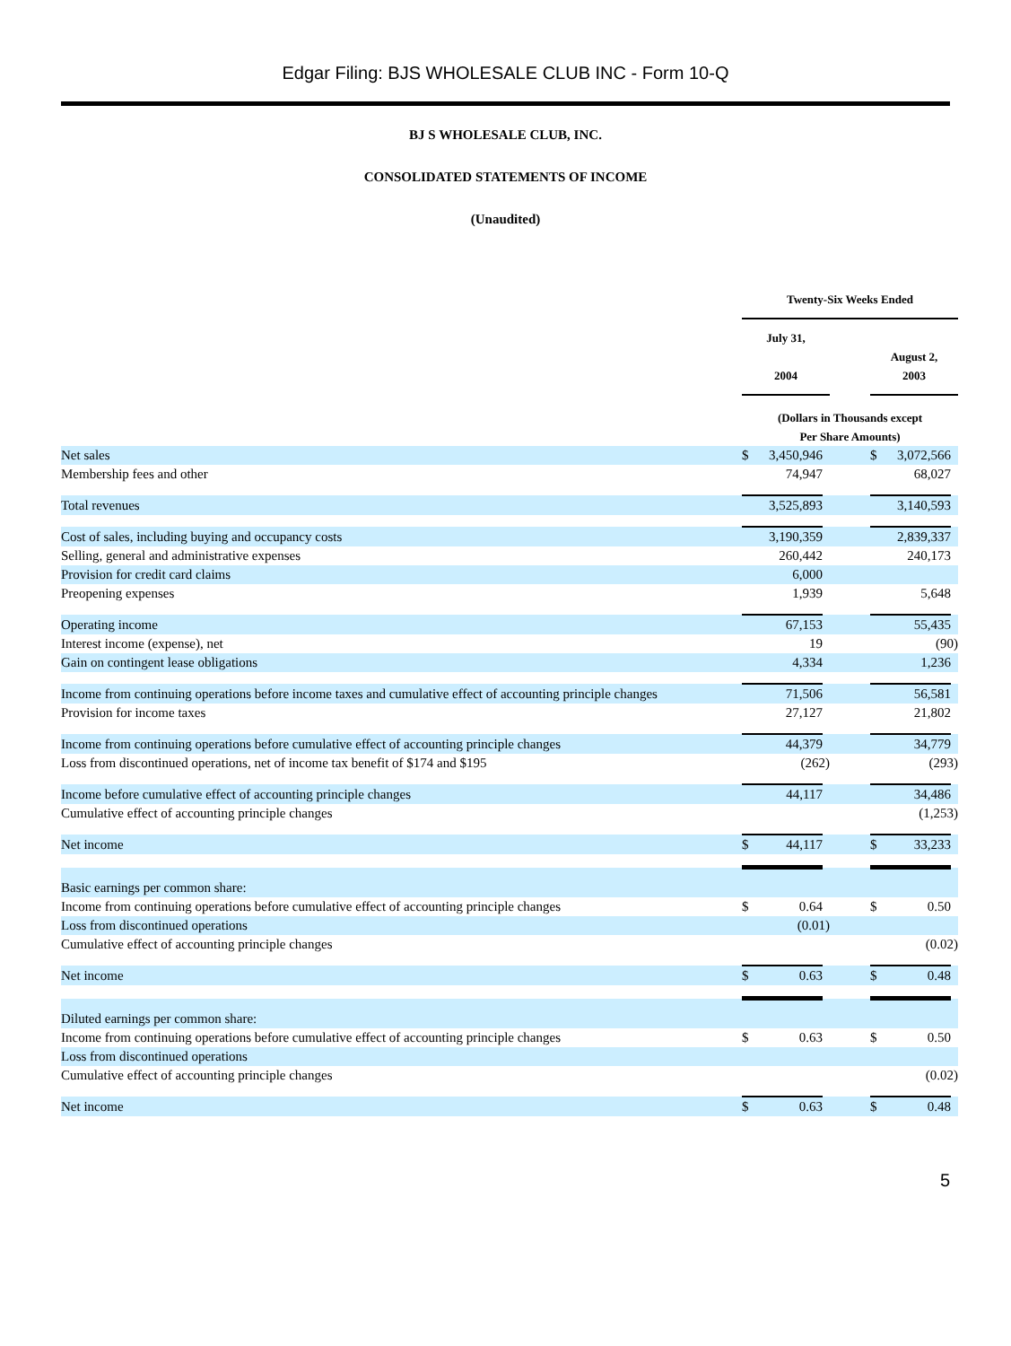Edgar Filing: BJS WHOLESALE CLUB INC - Form 10-Q
BJ S WHOLESALE CLUB, INC.
CONSOLIDATED STATEMENTS OF INCOME
(Unaudited)
| | Twenty-Six Weeks Ended | | | | | | |
| | July 31, 2004 | | | | August 2, 2003 | | |
| | (Dollars in Thousands except Per Share Amounts) | | | | | | |
| Net sales | $ | 3,450,946 | | | $ | 3,072,566 | |
| Membership fees and other | | 74,947 | | | | 68,027 | |
| Total revenues | | 3,525,893 | | | | 3,140,593 | |
| Cost of sales, including buying and occupancy costs | | 3,190,359 | | | | 2,839,337 | |
| Selling, general and administrative expenses | | 260,442 | | | | 240,173 | |
| Provision for credit card claims | | 6,000 | | | | | |
| Preopening expenses | | 1,939 | | | | 5,648 | |
| Operating income | | 67,153 | | | | 55,435 | |
| Interest income (expense), net | | 19 | | | | (90) | |
| Gain on contingent lease obligations | | 4,334 | | | | 1,236 | |
| Income from continuing operations before income taxes and cumulative effect of accounting principle changes | | 71,506 | | | | 56,581 | |
| Provision for income taxes | | 27,127 | | | | 21,802 | |
| Income from continuing operations before cumulative effect of accounting principle changes | | 44,379 | | | | 34,779 | |
| Loss from discontinued operations, net of income tax benefit of $174 and $195 | | (262) | | | | (293) | |
| Income before cumulative effect of accounting principle changes | | 44,117 | | | | 34,486 | |
| Cumulative effect of accounting principle changes | | | | | | (1,253) | |
| Net income | $ | 44,117 | | | $ | 33,233 | |
| Basic earnings per common share: | | | | | | | |
| Income from continuing operations before cumulative effect of accounting principle changes | $ | 0.64 | | | $ | 0.50 | |
| Loss from discontinued operations | | (0.01) | | | | | |
| Cumulative effect of accounting principle changes | | | | | | (0.02) | |
| Net income | $ | 0.63 | | | $ | 0.48 | |
| Diluted earnings per common share: | | | | | | | |
| Income from continuing operations before cumulative effect of accounting principle changes | $ | 0.63 | | | $ | 0.50 | |
| Loss from discontinued operations | | | | | | | |
| Cumulative effect of accounting principle changes | | | | | | (0.02) | |
| Net income | $ | 0.63 | | | $ | 0.48 | |
5